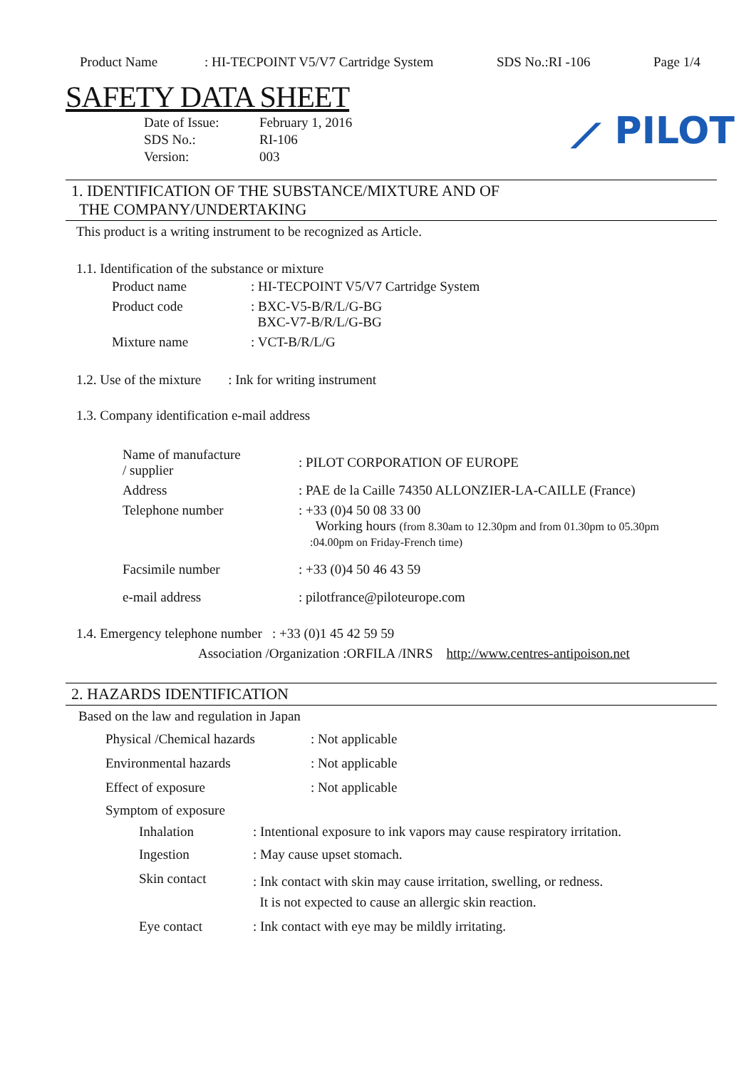Product Name: HI-TECPOINT V5/V7 Cartridge System SDS No.:RI -106 Page 1/4
SAFETY DATA SHEET
⟋ PILOT
| Date of Issue: | February 1, 2016 |
| SDS No.: | RI-106 |
| Version: | 003 |
1. IDENTIFICATION OF THE SUBSTANCE/MIXTURE AND OF
THE COMPANY/UNDERTAKING
This product is a writing instrument to be recognized as Article.
1.1. Identification of the substance or mixture
| Product name | : HI-TECPOINT V5/V7 Cartridge System |
| Product code | : BXC-V5-B/R/L/G-BG BXC-V7-B/R/L/G-BG |
| Mixture name | : VCT-B/R/L/G |
1.2. Use of the mixture : Ink for writing instrument
1.3. Company identification e-mail address
| Name of manufacture / supplier | : PILOT CORPORATION OF EUROPE |
| Address | : PAE de la Caille 74350 ALLONZIER-LA-CAILLE (France) |
| Telephone number | : +33 (0)4 50 08 33 00 Working hours (from 8.30am to 12.30pm and from 01.30pm to 05.30pm :04.00pm on Friday-French time) |
| Facsimile number | : +33 (0)4 50 46 43 59 |
| e-mail address | : pilotfrance@piloteurope.com |
1.4. Emergency telephone number : +33 (0)1 45 42 59 59
Association /Organization :ORFILA /INRS http://www.centres-antipoison.net
2. HAZARDS IDENTIFICATION
Based on the law and regulation in Japan
| Physical /Chemical hazards | : Not applicable |
| Environmental hazards | : Not applicable |
| Effect of exposure | : Not applicable |
Symptom of exposure
| Inhalation | : Intentional exposure to ink vapors may cause respiratory irritation. |
| Ingestion | : May cause upset stomach. |
| Skin contact | : Ink contact with skin may cause irritation, swelling, or redness. It is not expected to cause an allergic skin reaction. |
| Eye contact | : Ink contact with eye may be mildly irritating. |